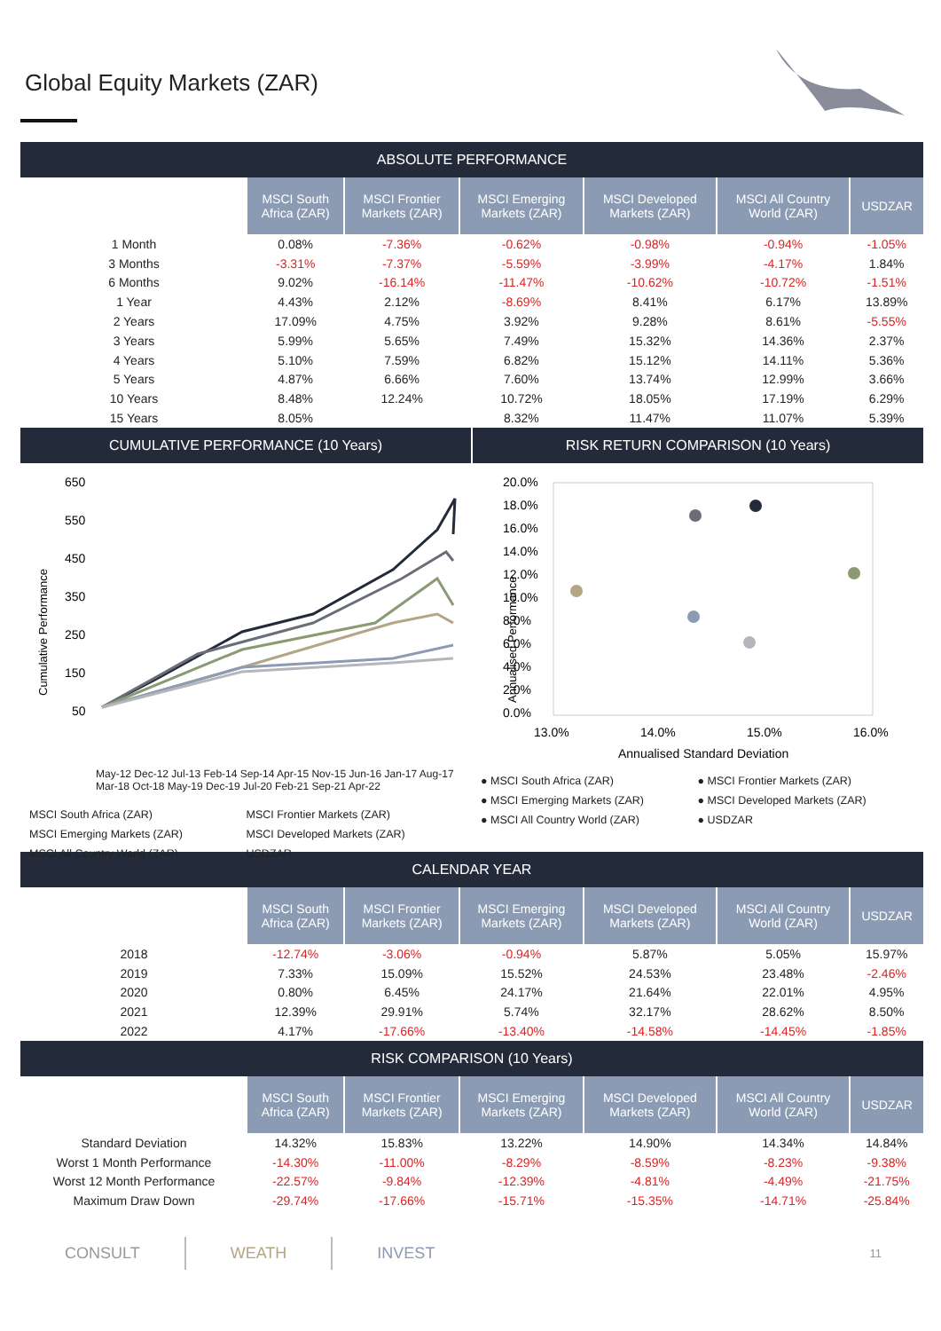Global Equity Markets (ZAR)
ABSOLUTE PERFORMANCE
| | MSCI South Africa (ZAR) | MSCI Frontier Markets (ZAR) | MSCI Emerging Markets (ZAR) | MSCI Developed Markets (ZAR) | MSCI All Country World (ZAR) | USDZAR |
| --- | --- | --- | --- | --- | --- | --- |
| 1 Month | 0.08% | -7.36% | -0.62% | -0.98% | -0.94% | -1.05% |
| 3 Months | -3.31% | -7.37% | -5.59% | -3.99% | -4.17% | 1.84% |
| 6 Months | 9.02% | -16.14% | -11.47% | -10.62% | -10.72% | -1.51% |
| 1 Year | 4.43% | 2.12% | -8.69% | 8.41% | 6.17% | 13.89% |
| 2 Years | 17.09% | 4.75% | 3.92% | 9.28% | 8.61% | -5.55% |
| 3 Years | 5.99% | 5.65% | 7.49% | 15.32% | 14.36% | 2.37% |
| 4 Years | 5.10% | 7.59% | 6.82% | 15.12% | 14.11% | 5.36% |
| 5 Years | 4.87% | 6.66% | 7.60% | 13.74% | 12.99% | 3.66% |
| 10 Years | 8.48% | 12.24% | 10.72% | 18.05% | 17.19% | 6.29% |
| 15 Years | 8.05% | | 8.32% | 11.47% | 11.07% | 5.39% |
CUMULATIVE PERFORMANCE (10 Years)
RISK RETURN COMPARISON (10 Years)
Cumulative Performance
650
550
450
350
250
150
50
May-12 Dec-12 Jul-13 Feb-14 Sep-14 Apr-15 Nov-15 Jun-16 Jan-17 Aug-17 Mar-18 Oct-18 May-19 Dec-19 Jul-20 Feb-21 Sep-21 Apr-22
MSCI South Africa (ZAR) MSCI Frontier Markets (ZAR) MSCI Emerging Markets (ZAR) MSCI Developed Markets (ZAR) MSCI All Country World (ZAR) USDZAR
Annualised Performance
20.0%
18.0%
16.0%
14.0%
12.0%
10.0%
8.0%
6.0%
4.0%
2.0%
0.0%
13.0%
14.0%
15.0%
16.0%
Annualised Standard Deviation
● MSCI South Africa (ZAR) ● MSCI Frontier Markets (ZAR) ● MSCI Emerging Markets (ZAR) ● MSCI Developed Markets (ZAR) ● MSCI All Country World (ZAR) ● USDZAR
CALENDAR YEAR
| | MSCI South Africa (ZAR) | MSCI Frontier Markets (ZAR) | MSCI Emerging Markets (ZAR) | MSCI Developed Markets (ZAR) | MSCI All Country World (ZAR) | USDZAR |
| --- | --- | --- | --- | --- | --- | --- |
| 2018 | -12.74% | -3.06% | -0.94% | 5.87% | 5.05% | 15.97% |
| 2019 | 7.33% | 15.09% | 15.52% | 24.53% | 23.48% | -2.46% |
| 2020 | 0.80% | 6.45% | 24.17% | 21.64% | 22.01% | 4.95% |
| 2021 | 12.39% | 29.91% | 5.74% | 32.17% | 28.62% | 8.50% |
| 2022 | 4.17% | -17.66% | -13.40% | -14.58% | -14.45% | -1.85% |
RISK COMPARISON (10 Years)
| | MSCI South Africa (ZAR) | MSCI Frontier Markets (ZAR) | MSCI Emerging Markets (ZAR) | MSCI Developed Markets (ZAR) | MSCI All Country World (ZAR) | USDZAR |
| --- | --- | --- | --- | --- | --- | --- |
| Standard Deviation | 14.32% | 15.83% | 13.22% | 14.90% | 14.34% | 14.84% |
| Worst 1 Month Performance | -14.30% | -11.00% | -8.29% | -8.59% | -8.23% | -9.38% |
| Worst 12 Month Performance | -22.57% | -9.84% | -12.39% | -4.81% | -4.49% | -21.75% |
| Maximum Draw Down | -29.74% | -17.66% | -15.71% | -15.35% | -14.71% | -25.84% |
CONSULT WEATH INVEST 11